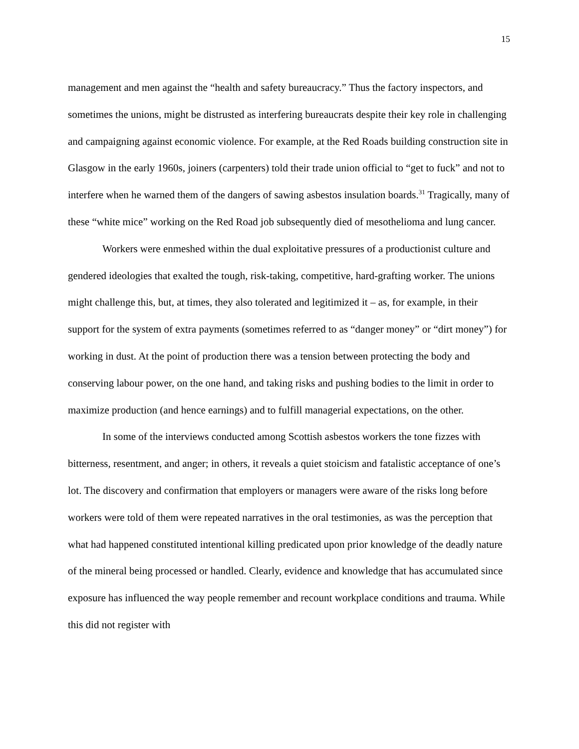15
management and men against the “health and safety bureaucracy.” Thus the factory inspectors, and sometimes the unions, might be distrusted as interfering bureaucrats despite their key role in challenging and campaigning against economic violence. For example, at the Red Roads building construction site in Glasgow in the early 1960s, joiners (carpenters) told their trade union official to “get to fuck” and not to interfere when he warned them of the dangers of sawing asbestos insulation boards.<sup>31</sup> Tragically, many of these “white mice” working on the Red Road job subsequently died of mesothelioma and lung cancer.
Workers were enmeshed within the dual exploitative pressures of a productionist culture and gendered ideologies that exalted the tough, risk-taking, competitive, hard-grafting worker. The unions might challenge this, but, at times, they also tolerated and legitimized it – as, for example, in their support for the system of extra payments (sometimes referred to as “danger money” or “dirt money”) for working in dust. At the point of production there was a tension between protecting the body and conserving labour power, on the one hand, and taking risks and pushing bodies to the limit in order to maximize production (and hence earnings) and to fulfill managerial expectations, on the other.
In some of the interviews conducted among Scottish asbestos workers the tone fizzes with bitterness, resentment, and anger; in others, it reveals a quiet stoicism and fatalistic acceptance of one’s lot. The discovery and confirmation that employers or managers were aware of the risks long before workers were told of them were repeated narratives in the oral testimonies, as was the perception that what had happened constituted intentional killing predicated upon prior knowledge of the deadly nature of the mineral being processed or handled. Clearly, evidence and knowledge that has accumulated since exposure has influenced the way people remember and recount workplace conditions and trauma. While this did not register with